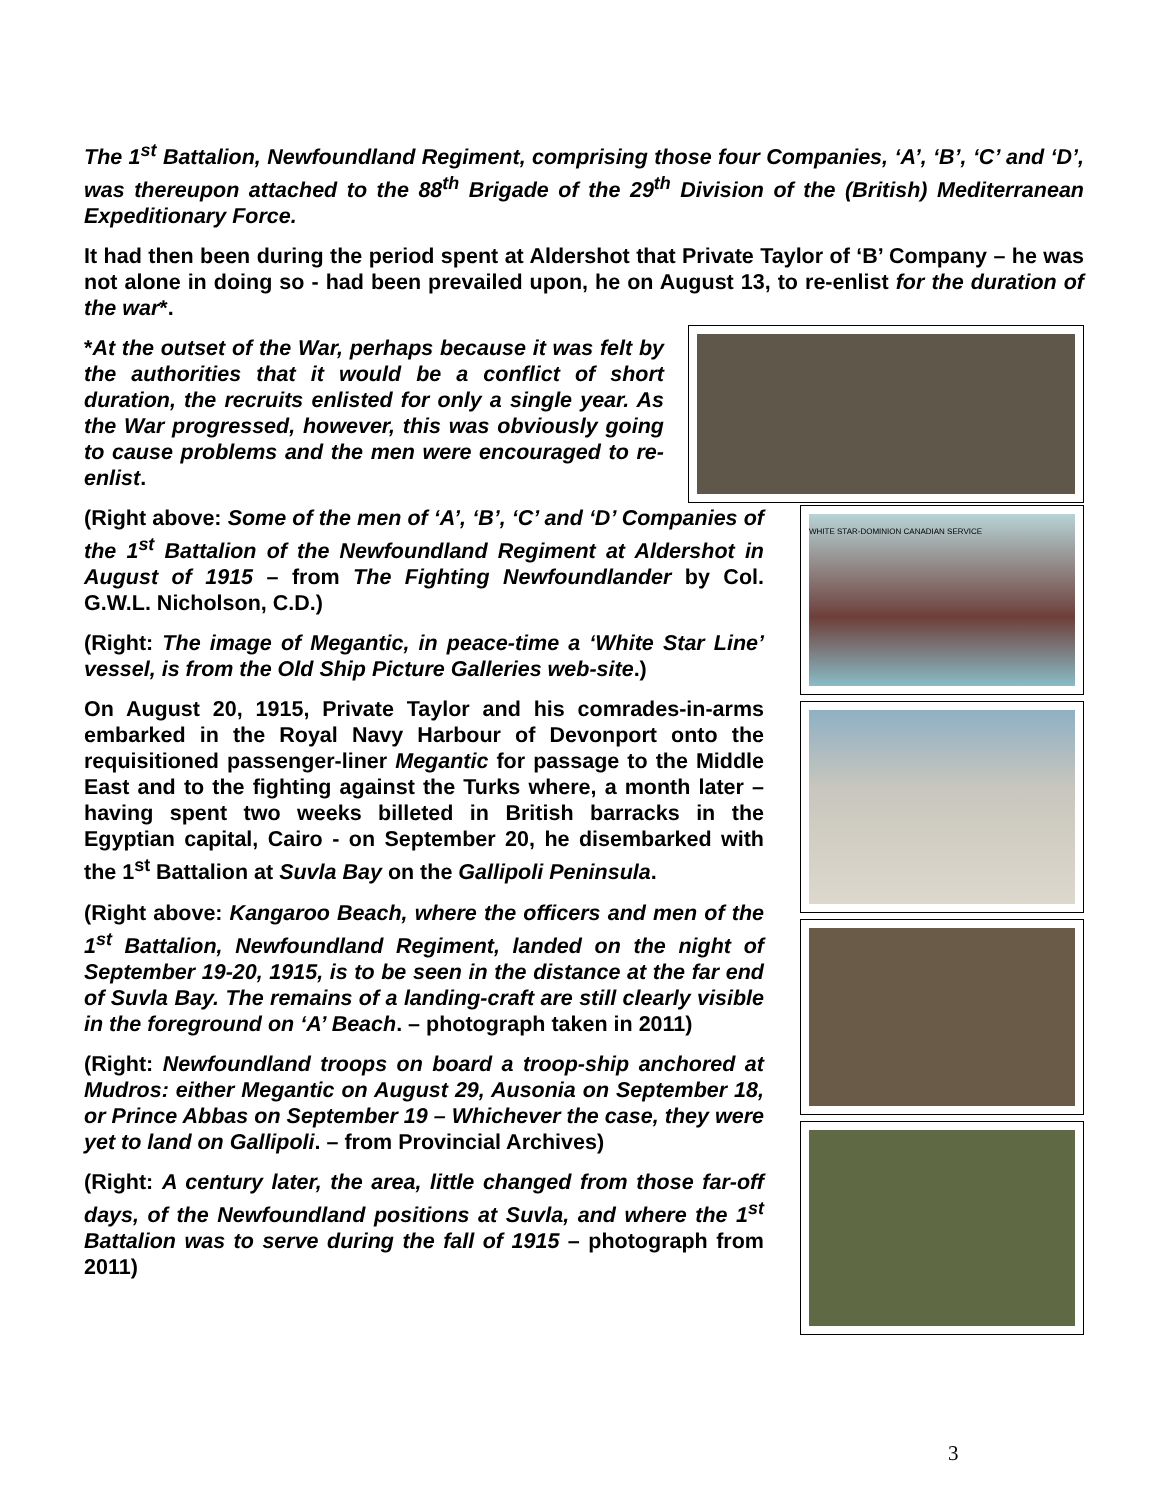The 1<sup>st</sup> Battalion, Newfoundland Regiment, comprising those four Companies, ‘A’, ‘B’, ‘C’ and ‘D’, was thereupon attached to the 88<sup>th</sup> Brigade of the 29<sup>th</sup> Division of the (British) Mediterranean Expeditionary Force.
It had then been during the period spent at Aldershot that Private Taylor of ‘B’ Company – he was not alone in doing so - had been prevailed upon, he on August 13, to re-enlist for the duration of the war*.
*At the outset of the War, perhaps because it was felt by the authorities that it would be a conflict of short duration, the recruits enlisted for only a single year. As the War progressed, however, this was obviously going to cause problems and the men were encouraged to re-enlist.
(Right above: Some of the men of ‘A’, ‘B’, ‘C’ and ‘D’ Companies of the 1<sup>st</sup> Battalion of the Newfoundland Regiment at Aldershot in August of 1915 – from The Fighting Newfoundlander by Col. G.W.L. Nicholson, C.D.)
(Right: The image of Megantic, in peace-time a ‘White Star Line’ vessel, is from the Old Ship Picture Galleries web-site.)
On August 20, 1915, Private Taylor and his comrades-in-arms embarked in the Royal Navy Harbour of Devonport onto the requisitioned passenger-liner Megantic for passage to the Middle East and to the fighting against the Turks where, a month later – having spent two weeks billeted in British barracks in the Egyptian capital, Cairo - on September 20, he disembarked with the 1<sup>st</sup> Battalion at Suvla Bay on the Gallipoli Peninsula.
(Right above: Kangaroo Beach, where the officers and men of the 1<sup>st</sup> Battalion, Newfoundland Regiment, landed on the night of September 19-20, 1915, is to be seen in the distance at the far end of Suvla Bay. The remains of a landing-craft are still clearly visible in the foreground on ‘A’ Beach. – photograph taken in 2011)
(Right: Newfoundland troops on board a troop-ship anchored at Mudros: either Megantic on August 29, Ausonia on September 18, or Prince Abbas on September 19 – Whichever the case, they were yet to land on Gallipoli. – from Provincial Archives)
(Right: A century later, the area, little changed from those far-off days, of the Newfoundland positions at Suvla, and where the 1<sup>st</sup> Battalion was to serve during the fall of 1915 – photograph from 2011)
WHITE STAR-DOMINION CANADIAN SERVICE
3